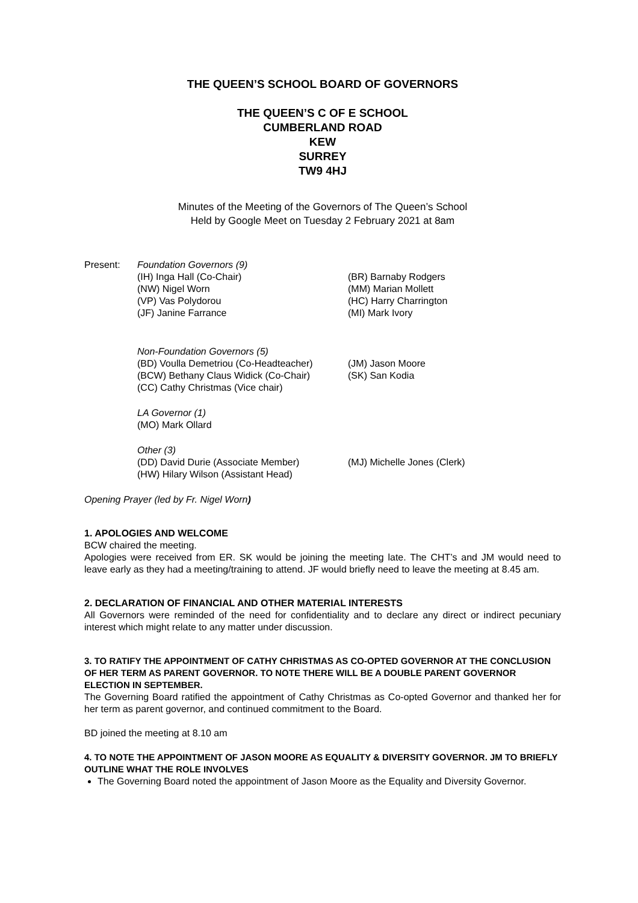THE QUEEN’S SCHOOL BOARD OF GOVERNORS
THE QUEEN’S C OF E SCHOOL
CUMBERLAND ROAD
KEW
SURREY
TW9 4HJ
Minutes of the Meeting of the Governors of The Queen’s School
Held by Google Meet on Tuesday 2 February 2021 at 8am
Present: Foundation Governors (9)
(IH) Inga Hall (Co-Chair)
(NW) Nigel Worn
(VP) Vas Polydorou
(JF) Janine Farrance
(BR) Barnaby Rodgers
(MM) Marian Mollett
(HC) Harry Charrington
(MI) Mark Ivory
Non-Foundation Governors (5)
(BD) Voulla Demetriou (Co-Headteacher)
(BCW) Bethany Claus Widick (Co-Chair)
(CC) Cathy Christmas (Vice chair)
(JM) Jason Moore
(SK) San Kodia
LA Governor (1)
(MO) Mark Ollard
Other (3)
(DD) David Durie (Associate Member)
(HW) Hilary Wilson (Assistant Head)
(MJ) Michelle Jones (Clerk)
Opening Prayer (led by Fr. Nigel Worn)
1. APOLOGIES AND WELCOME
BCW chaired the meeting.
Apologies were received from ER. SK would be joining the meeting late. The CHT’s and JM would need to leave early as they had a meeting/training to attend. JF would briefly need to leave the meeting at 8.45 am.
2. DECLARATION OF FINANCIAL AND OTHER MATERIAL INTERESTS
All Governors were reminded of the need for confidentiality and to declare any direct or indirect pecuniary interest which might relate to any matter under discussion.
3. TO RATIFY THE APPOINTMENT OF CATHY CHRISTMAS AS CO-OPTED GOVERNOR AT THE CONCLUSION OF HER TERM AS PARENT GOVERNOR. TO NOTE THERE WILL BE A DOUBLE PARENT GOVERNOR ELECTION IN SEPTEMBER.
The Governing Board ratified the appointment of Cathy Christmas as Co-opted Governor and thanked her for her term as parent governor, and continued commitment to the Board.
BD joined the meeting at 8.10 am
4. TO NOTE THE APPOINTMENT OF JASON MOORE AS EQUALITY & DIVERSITY GOVERNOR. JM TO BRIEFLY OUTLINE WHAT THE ROLE INVOLVES
The Governing Board noted the appointment of Jason Moore as the Equality and Diversity Governor.